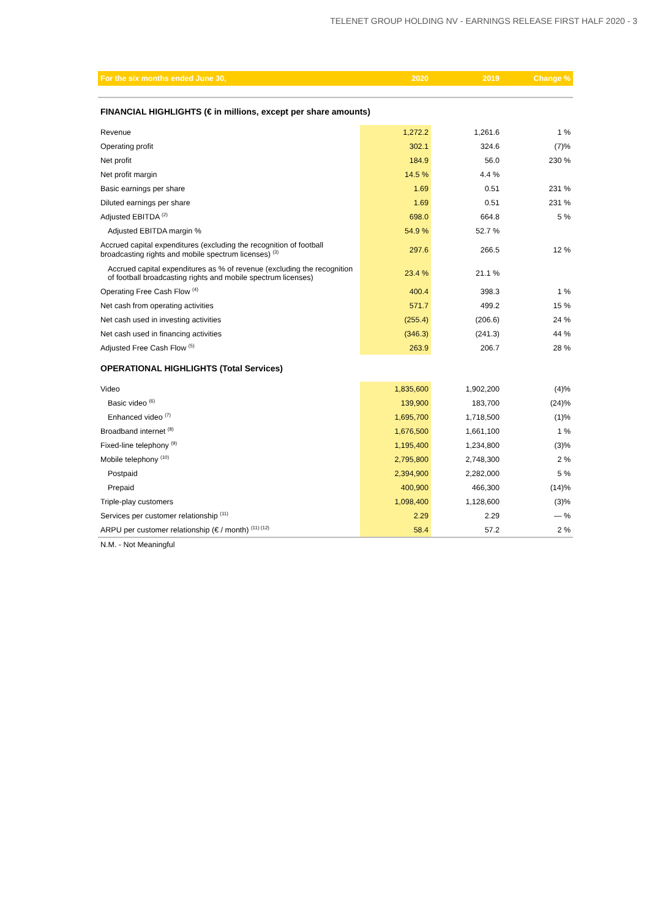TELENET GROUP HOLDING NV - EARNINGS RELEASE FIRST HALF 2020 - 3
| For the six months ended June 30, | 2020 | 2019 | Change % |
| --- | --- | --- | --- |
| FINANCIAL HIGHLIGHTS (€ in millions, except per share amounts) | | | |
| Revenue | 1,272.2 | 1,261.6 | 1 % |
| Operating profit | 302.1 | 324.6 | (7)% |
| Net profit | 184.9 | 56.0 | 230 % |
| Net profit margin | 14.5 % | 4.4 % | |
| Basic earnings per share | 1.69 | 0.51 | 231 % |
| Diluted earnings per share | 1.69 | 0.51 | 231 % |
| Adjusted EBITDA <sup>(2)</sup> | 698.0 | 664.8 | 5 % |
| Adjusted EBITDA margin % | 54.9 % | 52.7 % | |
| Accrued capital expenditures (excluding the recognition of football broadcasting rights and mobile spectrum licenses) <sup>(3)</sup> | 297.6 | 266.5 | 12 % |
| Accrued capital expenditures as % of revenue (excluding the recognition of football broadcasting rights and mobile spectrum licenses) | 23.4 % | 21.1 % | |
| Operating Free Cash Flow <sup>(4)</sup> | 400.4 | 398.3 | 1 % |
| Net cash from operating activities | 571.7 | 499.2 | 15 % |
| Net cash used in investing activities | (255.4) | (206.6) | 24 % |
| Net cash used in financing activities | (346.3) | (241.3) | 44 % |
| Adjusted Free Cash Flow <sup>(5)</sup> | 263.9 | 206.7 | 28 % |
| OPERATIONAL HIGHLIGHTS (Total Services) | | | |
| Video | 1,835,600 | 1,902,200 | (4)% |
| Basic video <sup>(6)</sup> | 139,900 | 183,700 | (24)% |
| Enhanced video <sup>(7)</sup> | 1,695,700 | 1,718,500 | (1)% |
| Broadband internet <sup>(8)</sup> | 1,676,500 | 1,661,100 | 1 % |
| Fixed-line telephony <sup>(9)</sup> | 1,195,400 | 1,234,800 | (3)% |
| Mobile telephony <sup>(10)</sup> | 2,795,800 | 2,748,300 | 2 % |
| Postpaid | 2,394,900 | 2,282,000 | 5 % |
| Prepaid | 400,900 | 466,300 | (14)% |
| Triple-play customers | 1,098,400 | 1,128,600 | (3)% |
| Services per customer relationship <sup>(11)</sup> | 2.29 | 2.29 | — % |
| ARPU per customer relationship (€ / month) <sup>(11) (12)</sup> | 58.4 | 57.2 | 2 % |
N.M. - Not Meaningful